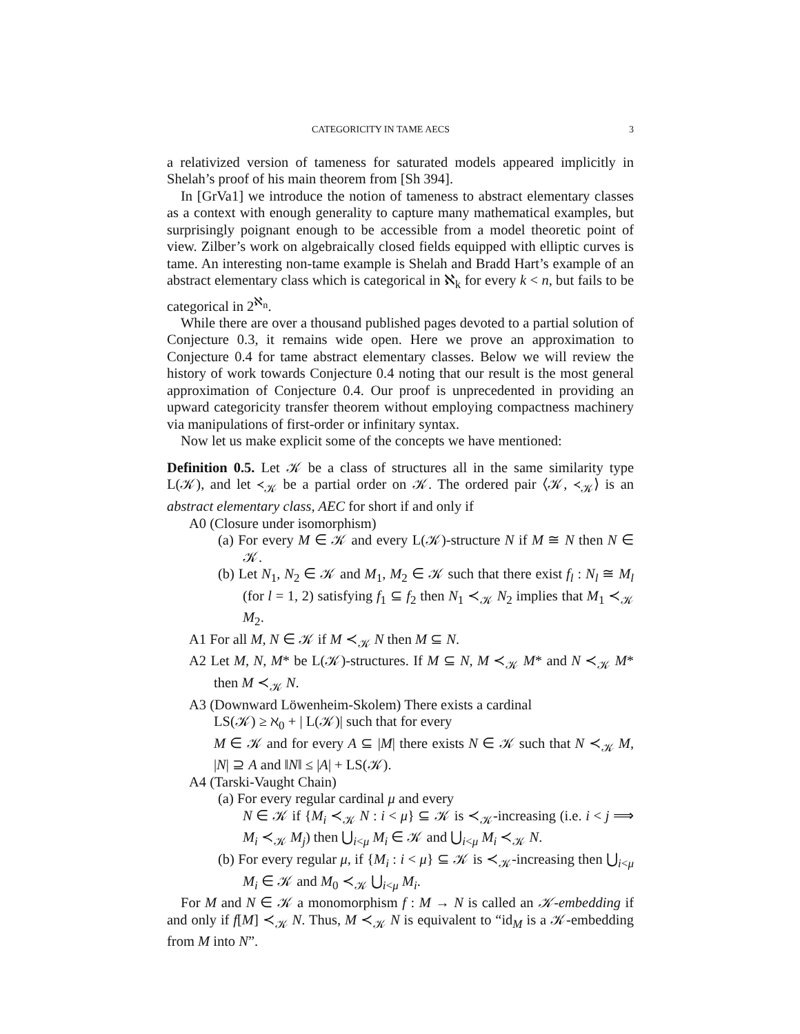CATEGORICITY IN TAME AECS 3
a relativized version of tameness for saturated models appeared implicitly in Shelah’s proof of his main theorem from [Sh 394].
In [GrVa1] we introduce the notion of tameness to abstract elementary classes as a context with enough generality to capture many mathematical examples, but surprisingly poignant enough to be accessible from a model theoretic point of view. Zilber’s work on algebraically closed fields equipped with elliptic curves is tame. An interesting non-tame example is Shelah and Bradd Hart’s example of an abstract elementary class which is categorical in ℵ<sub>k</sub> for every k < n, but fails to be categorical in 2<sup>ℵ<sub>n</sub></sup>.
While there are over a thousand published pages devoted to a partial solution of Conjecture 0.3, it remains wide open. Here we prove an approximation to Conjecture 0.4 for tame abstract elementary classes. Below we will review the history of work towards Conjecture 0.4 noting that our result is the most general approximation of Conjecture 0.4. Our proof is unprecedented in providing an upward categoricity transfer theorem without employing compactness machinery via manipulations of first-order or infinitary syntax.
Now let us make explicit some of the concepts we have mentioned:
Definition 0.5. Let 𝒦 be a class of structures all in the same similarity type L(𝒦), and let ≺<sub>𝒦</sub> be a partial order on 𝒦. The ordered pair ⟨𝒦, ≺<sub>𝒦</sub>⟩ is an abstract elementary class, AEC for short if and only if
A0 (Closure under isomorphism)
(a) For every M ∈ 𝒦 and every L(𝒦)-structure N if M ≅ N then N ∈ 𝒦.
(b) Let N<sub>1</sub>, N<sub>2</sub> ∈ 𝒦 and M<sub>1</sub>, M<sub>2</sub> ∈ 𝒦 such that there exist f<sub>l</sub> : N<sub>l</sub> ≅ M<sub>l</sub> (for l = 1, 2) satisfying f<sub>1</sub> ⊆ f<sub>2</sub> then N<sub>1</sub> ≺<sub>𝒦</sub> N<sub>2</sub> implies that M<sub>1</sub> ≺<sub>𝒦</sub> M<sub>2</sub>.
A1 For all M, N ∈ 𝒦 if M ≺<sub>𝒦</sub> N then M ⊆ N.
A2 Let M, N, M* be L(𝒦)-structures. If M ⊆ N, M ≺<sub>𝒦</sub> M* and N ≺<sub>𝒦</sub> M* then M ≺<sub>𝒦</sub> N.
A3 (Downward Löwenheim-Skolem) There exists a cardinal
LS(𝒦) ≥ ℵ<sub>0</sub> + | L(𝒦)| such that for every
M ∈ 𝒦 and for every A ⊆ |M| there exists N ∈ 𝒦 such that N ≺<sub>𝒦</sub> M, |N| ⊇ A and ‖N‖ ≤ |A| + LS(𝒦).
A4 (Tarski-Vaught Chain)
(a) For every regular cardinal μ and every
N ∈ 𝒦 if {M<sub>i</sub> ≺<sub>𝒦</sub> N : i < μ} ⊆ 𝒦 is ≺<sub>𝒦</sub>-increasing (i.e. i < j ⟹ M<sub>i</sub> ≺<sub>𝒦</sub> M<sub>j</sub>) then ⋃<sub>i<μ</sub> M<sub>i</sub> ∈ 𝒦 and ⋃<sub>i<μ</sub> M<sub>i</sub> ≺<sub>𝒦</sub> N.
(b) For every regular μ, if {M<sub>i</sub> : i < μ} ⊆ 𝒦 is ≺<sub>𝒦</sub>-increasing then ⋃<sub>i<μ</sub> M<sub>i</sub> ∈ 𝒦 and M<sub>0</sub> ≺<sub>𝒦</sub> ⋃<sub>i<μ</sub> M<sub>i</sub>.
For M and N ∈ 𝒦 a monomorphism f : M → N is called an 𝒦-embedding if and only if f[M] ≺<sub>𝒦</sub> N. Thus, M ≺<sub>𝒦</sub> N is equivalent to “id<sub>M</sub> is a 𝒦-embedding from M into N”.